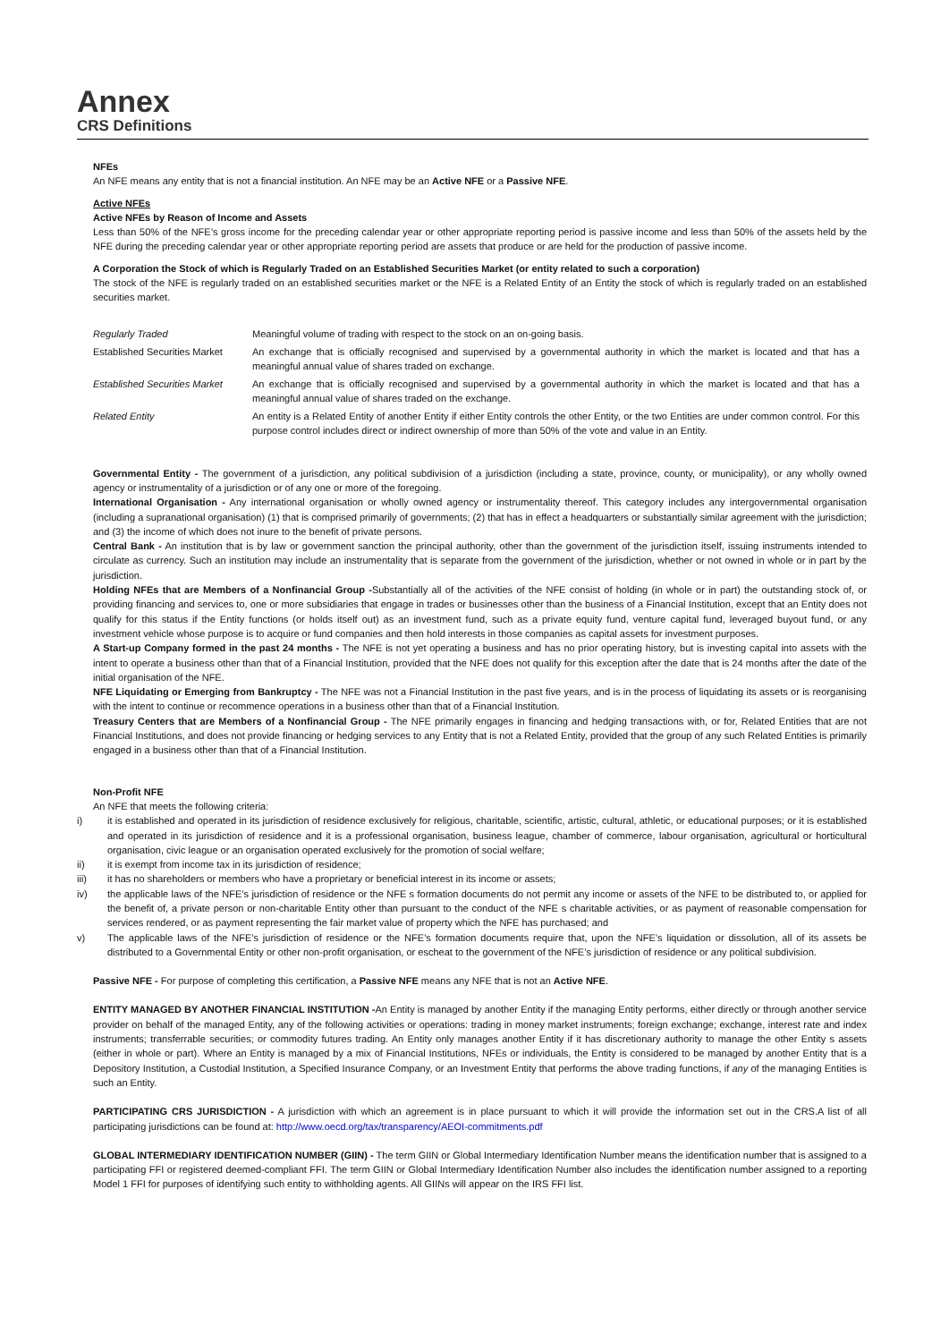Annex
CRS Definitions
NFEs
An NFE means any entity that is not a financial institution. An NFE may be an Active NFE or a Passive NFE.
Active NFEs
Active NFEs by Reason of Income and Assets
Less than 50% of the NFE’s gross income for the preceding calendar year or other appropriate reporting period is passive income and less than 50% of the assets held by the NFE during the preceding calendar year or other appropriate reporting period are assets that produce or are held for the production of passive income.
A Corporation the Stock of which is Regularly Traded on an Established Securities Market (or entity related to such a corporation)
The stock of the NFE is regularly traded on an established securities market or the NFE is a Related Entity of an Entity the stock of which is regularly traded on an established securities market.
| Regularly Traded | Meaningful volume of trading with respect to the stock on an on-going basis. |
| Established Securities Market | An exchange that is officially recognised and supervised by a governmental authority in which the market is located and that has a meaningful annual value of shares traded on exchange. |
| Established Securities Market | An exchange that is officially recognised and supervised by a governmental authority in which the market is located and that has a meaningful annual value of shares traded on the exchange. |
| Related Entity | An entity is a Related Entity of another Entity if either Entity controls the other Entity, or the two Entities are under common control. For this purpose control includes direct or indirect ownership of more than 50% of the vote and value in an Entity. |
Governmental Entity - The government of a jurisdiction, any political subdivision of a jurisdiction (including a state, province, county, or municipality), or any wholly owned agency or instrumentality of a jurisdiction or of any one or more of the foregoing.
International Organisation - Any international organisation or wholly owned agency or instrumentality thereof. This category includes any intergovernmental organisation (including a supranational organisation) (1) that is comprised primarily of governments; (2) that has in effect a headquarters or substantially similar agreement with the jurisdiction; and (3) the income of which does not inure to the benefit of private persons.
Central Bank - An institution that is by law or government sanction the principal authority, other than the government of the jurisdiction itself, issuing instruments intended to circulate as currency. Such an institution may include an instrumentality that is separate from the government of the jurisdiction, whether or not owned in whole or in part by the jurisdiction.
Holding NFEs that are Members of a Nonfinancial Group -Substantially all of the activities of the NFE consist of holding (in whole or in part) the outstanding stock of, or providing financing and services to, one or more subsidiaries that engage in trades or businesses other than the business of a Financial Institution, except that an Entity does not qualify for this status if the Entity functions (or holds itself out) as an investment fund, such as a private equity fund, venture capital fund, leveraged buyout fund, or any investment vehicle whose purpose is to acquire or fund companies and then hold interests in those companies as capital assets for investment purposes.
A Start-up Company formed in the past 24 months - The NFE is not yet operating a business and has no prior operating history, but is investing capital into assets with the intent to operate a business other than that of a Financial Institution, provided that the NFE does not qualify for this exception after the date that is 24 months after the date of the initial organisation of the NFE.
NFE Liquidating or Emerging from Bankruptcy - The NFE was not a Financial Institution in the past five years, and is in the process of liquidating its assets or is reorganising with the intent to continue or recommence operations in a business other than that of a Financial Institution.
Treasury Centers that are Members of a Nonfinancial Group - The NFE primarily engages in financing and hedging transactions with, or for, Related Entities that are not Financial Institutions, and does not provide financing or hedging services to any Entity that is not a Related Entity, provided that the group of any such Related Entities is primarily engaged in a business other than that of a Financial Institution.
Non-Profit NFE
An NFE that meets the following criteria:
i) it is established and operated in its jurisdiction of residence exclusively for religious, charitable, scientific, artistic, cultural, athletic, or educational purposes; or it is established and operated in its jurisdiction of residence and it is a professional organisation, business league, chamber of commerce, labour organisation, agricultural or horticultural organisation, civic league or an organisation operated exclusively for the promotion of social welfare;
ii) it is exempt from income tax in its jurisdiction of residence;
iii) it has no shareholders or members who have a proprietary or beneficial interest in its income or assets;
iv) the applicable laws of the NFE’s jurisdiction of residence or the NFE s formation documents do not permit any income or assets of the NFE to be distributed to, or applied for the benefit of, a private person or non-charitable Entity other than pursuant to the conduct of the NFE s charitable activities, or as payment of reasonable compensation for services rendered, or as payment representing the fair market value of property which the NFE has purchased; and
v) The applicable laws of the NFE’s jurisdiction of residence or the NFE’s formation documents require that, upon the NFE’s liquidation or dissolution, all of its assets be distributed to a Governmental Entity or other non-profit organisation, or escheat to the government of the NFE’s jurisdiction of residence or any political subdivision.
Passive NFE - For purpose of completing this certification, a Passive NFE means any NFE that is not an Active NFE.
ENTITY MANAGED BY ANOTHER FINANCIAL INSTITUTION -An Entity is managed by another Entity if the managing Entity performs, either directly or through another service provider on behalf of the managed Entity, any of the following activities or operations: trading in money market instruments; foreign exchange; exchange, interest rate and index instruments; transferrable securities; or commodity futures trading. An Entity only manages another Entity if it has discretionary authority to manage the other Entity s assets (either in whole or part). Where an Entity is managed by a mix of Financial Institutions, NFEs or individuals, the Entity is considered to be managed by another Entity that is a Depository Institution, a Custodial Institution, a Specified Insurance Company, or an Investment Entity that performs the above trading functions, if any of the managing Entities is such an Entity.
PARTICIPATING CRS JURISDICTION - A jurisdiction with which an agreement is in place pursuant to which it will provide the information set out in the CRS.A list of all participating jurisdictions can be found at: http://www.oecd.org/tax/transparency/AEOI-commitments.pdf
GLOBAL INTERMEDIARY IDENTIFICATION NUMBER (GIIN) - The term GIIN or Global Intermediary Identification Number means the identification number that is assigned to a participating FFI or registered deemed-compliant FFI. The term GIIN or Global Intermediary Identification Number also includes the identification number assigned to a reporting Model 1 FFI for purposes of identifying such entity to withholding agents. All GIINs will appear on the IRS FFI list.